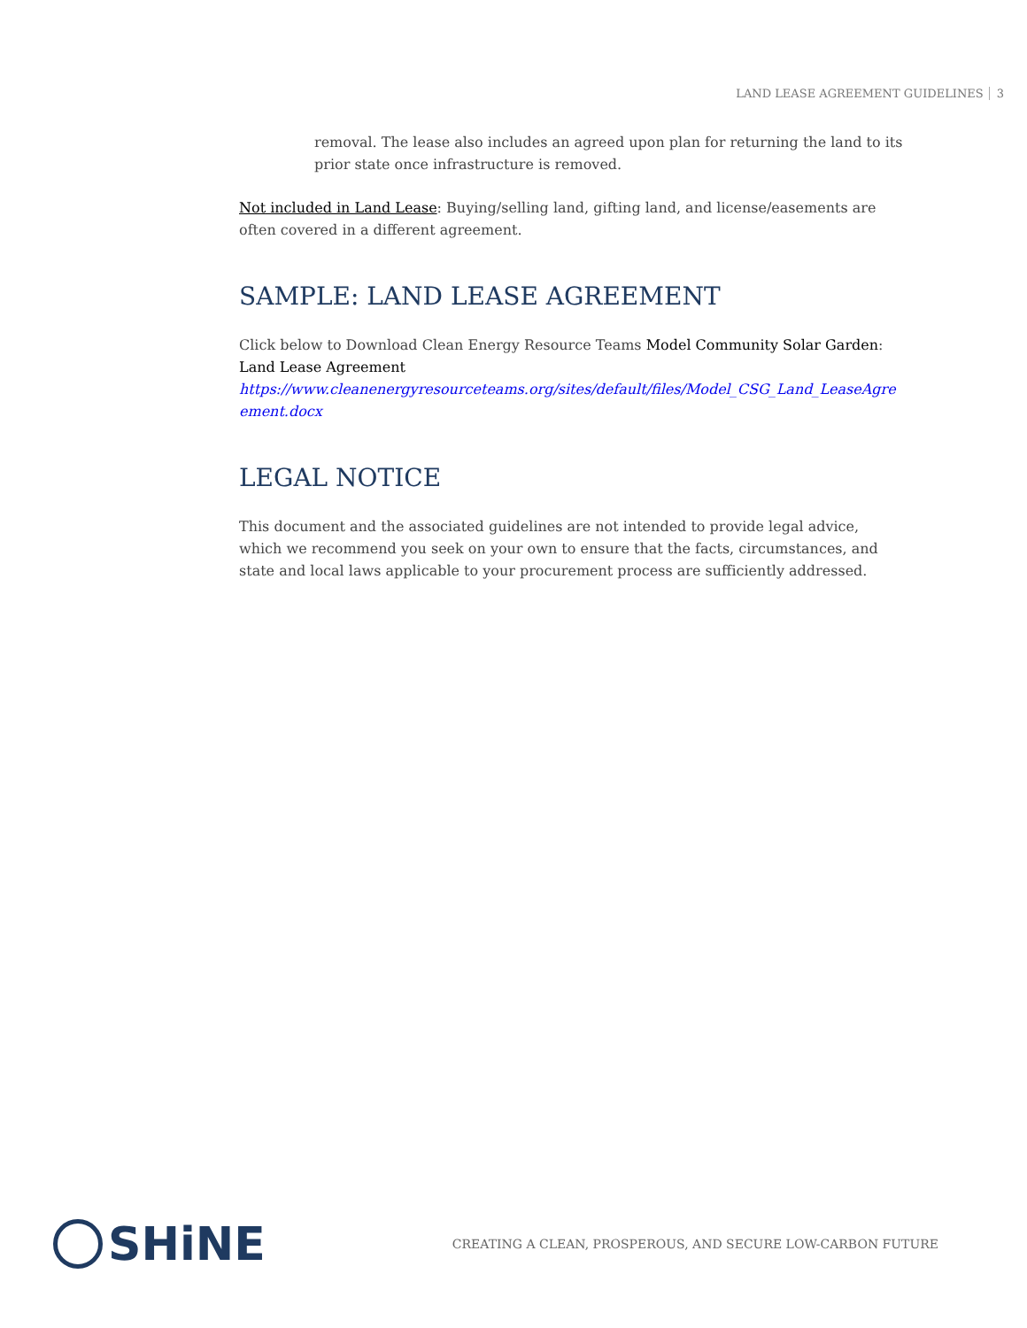LAND LEASE AGREEMENT GUIDELINES 3
removal. The lease also includes an agreed upon plan for returning the land to its prior state once infrastructure is removed.
Not included in Land Lease: Buying/selling land, gifting land, and license/easements are often covered in a different agreement.
SAMPLE: LAND LEASE AGREEMENT
Click below to Download Clean Energy Resource Teams Model Community Solar Garden: Land Lease Agreement
https://www.cleanenergyresourceteams.org/sites/default/files/Model_CSG_Land_LeaseAgreement.docx
LEGAL NOTICE
This document and the associated guidelines are not intended to provide legal advice, which we recommend you seek on your own to ensure that the facts, circumstances, and state and local laws applicable to your procurement process are sufficiently addressed.
SHiNE
CREATING A CLEAN, PROSPEROUS, AND SECURE LOW-CARBON FUTURE